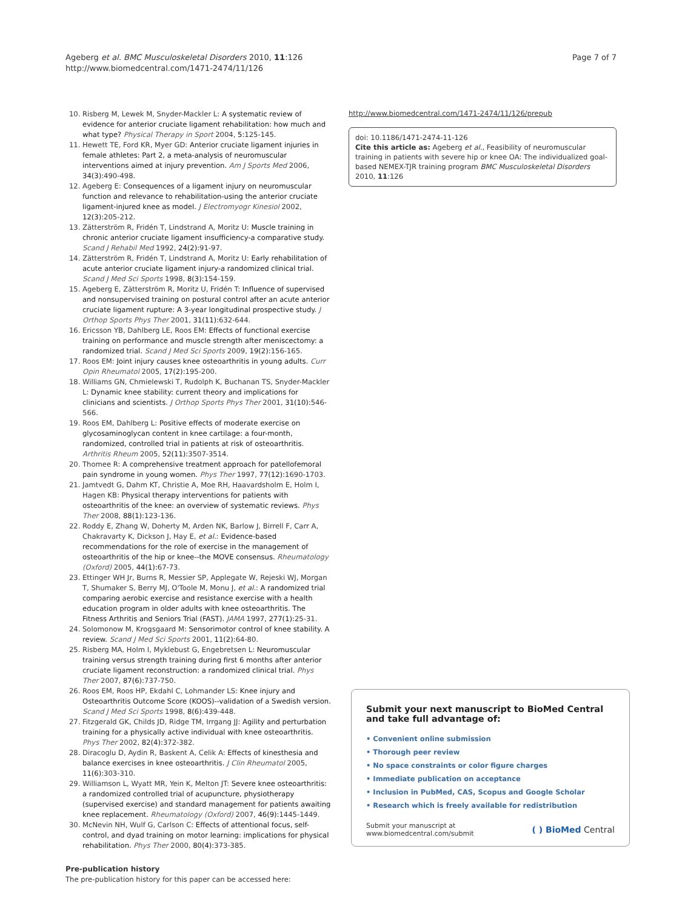Ageberg et al. BMC Musculoskeletal Disorders 2010, 11:126
http://www.biomedcentral.com/1471-2474/11/126
Page 7 of 7
10. Risberg M, Lewek M, Snyder-Mackler L: A systematic review of evidence for anterior cruciate ligament rehabilitation: how much and what type? Physical Therapy in Sport 2004, 5: 125-145.
11. Hewett TE, Ford KR, Myer GD: Anterior cruciate ligament injuries in female athletes: Part 2, a meta-analysis of neuromuscular interventions aimed at injury prevention. Am J Sports Med 2006, 34(3): 490-498.
12. Ageberg E: Consequences of a ligament injury on neuromuscular function and relevance to rehabilitation-using the anterior cruciate ligament-injured knee as model. J Electromyogr Kinesiol 2002, 12(3): 205-212.
13. Zätterström R, Fridén T, Lindstrand A, Moritz U: Muscle training in chronic anterior cruciate ligament insufficiency-a comparative study. Scand J Rehabil Med 1992, 24(2): 91-97.
14. Zätterström R, Fridén T, Lindstrand A, Moritz U: Early rehabilitation of acute anterior cruciate ligament injury-a randomized clinical trial. Scand J Med Sci Sports 1998, 8(3): 154-159.
15. Ageberg E, Zätterström R, Moritz U, Fridén T: Influence of supervised and nonsupervised training on postural control after an acute anterior cruciate ligament rupture: A 3-year longitudinal prospective study. J Orthop Sports Phys Ther 2001, 31(11): 632-644.
16. Ericsson YB, Dahlberg LE, Roos EM: Effects of functional exercise training on performance and muscle strength after meniscectomy: a randomized trial. Scand J Med Sci Sports 2009, 19(2): 156-165.
17. Roos EM: Joint injury causes knee osteoarthritis in young adults. Curr Opin Rheumatol 2005, 17(2): 195-200.
18. Williams GN, Chmielewski T, Rudolph K, Buchanan TS, Snyder-Mackler L: Dynamic knee stability: current theory and implications for clinicians and scientists. J Orthop Sports Phys Ther 2001, 31(10): 546-566.
19. Roos EM, Dahlberg L: Positive effects of moderate exercise on glycosaminoglycan content in knee cartilage: a four-month, randomized, controlled trial in patients at risk of osteoarthritis. Arthritis Rheum 2005, 52(11): 3507-3514.
20. Thomee R: A comprehensive treatment approach for patellofemoral pain syndrome in young women. Phys Ther 1997, 77(12): 1690-1703.
21. Jamtvedt G, Dahm KT, Christie A, Moe RH, Haavardsholm E, Holm I, Hagen KB: Physical therapy interventions for patients with osteoarthritis of the knee: an overview of systematic reviews. Phys Ther 2008, 88(1): 123-136.
22. Roddy E, Zhang W, Doherty M, Arden NK, Barlow J, Birrell F, Carr A, Chakravarty K, Dickson J, Hay E, et al.: Evidence-based recommendations for the role of exercise in the management of osteoarthritis of the hip or knee--the MOVE consensus. Rheumatology (Oxford) 2005, 44(1): 67-73.
23. Ettinger WH Jr, Burns R, Messier SP, Applegate W, Rejeski WJ, Morgan T, Shumaker S, Berry MJ, O'Toole M, Monu J, et al.: A randomized trial comparing aerobic exercise and resistance exercise with a health education program in older adults with knee osteoarthritis. The Fitness Arthritis and Seniors Trial (FAST). JAMA 1997, 277(1): 25-31.
24. Solomonow M, Krogsgaard M: Sensorimotor control of knee stability. A review. Scand J Med Sci Sports 2001, 11(2): 64-80.
25. Risberg MA, Holm I, Myklebust G, Engebretsen L: Neuromuscular training versus strength training during first 6 months after anterior cruciate ligament reconstruction: a randomized clinical trial. Phys Ther 2007, 87(6): 737-750.
26. Roos EM, Roos HP, Ekdahl C, Lohmander LS: Knee injury and Osteoarthritis Outcome Score (KOOS)--validation of a Swedish version. Scand J Med Sci Sports 1998, 8(6): 439-448.
27. Fitzgerald GK, Childs JD, Ridge TM, Irrgang JJ: Agility and perturbation training for a physically active individual with knee osteoarthritis. Phys Ther 2002, 82(4): 372-382.
28. Diracoglu D, Aydin R, Baskent A, Celik A: Effects of kinesthesia and balance exercises in knee osteoarthritis. J Clin Rheumatol 2005, 11(6): 303-310.
29. Williamson L, Wyatt MR, Yein K, Melton JT: Severe knee osteoarthritis: a randomized controlled trial of acupuncture, physiotherapy (supervised exercise) and standard management for patients awaiting knee replacement. Rheumatology (Oxford) 2007, 46(9): 1445-1449.
30. McNevin NH, Wulf G, Carlson C: Effects of attentional focus, self-control, and dyad training on motor learning: implications for physical rehabilitation. Phys Ther 2000, 80(4): 373-385.
Pre-publication history
The pre-publication history for this paper can be accessed here:
http://www.biomedcentral.com/1471-2474/11/126/prepub
doi: 10.1186/1471-2474-11-126
Cite this article as: Ageberg et al., Feasibility of neuromuscular training in patients with severe hip or knee OA: The individualized goal-based NEMEX-TJR training program BMC Musculoskeletal Disorders 2010, 11:126
Submit your next manuscript to BioMed Central and take full advantage of:
• Convenient online submission
• Thorough peer review
• No space constraints or color figure charges
• Immediate publication on acceptance
• Inclusion in PubMed, CAS, Scopus and Google Scholar
• Research which is freely available for redistribution
Submit your manuscript at
www.biomedcentral.com/submit
( ) BioMed Central